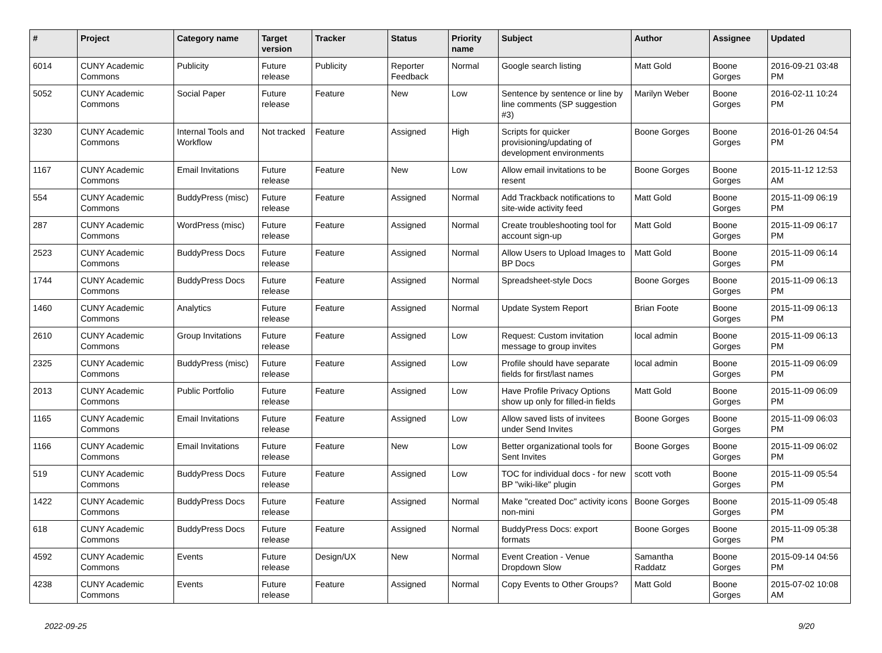| # | Project | Category name | Target version | Tracker | Status | Priority name | Subject | Author | Assignee | Updated |
| --- | --- | --- | --- | --- | --- | --- | --- | --- | --- | --- |
| 6014 | CUNY Academic Commons | Publicity | Future release | Publicity | Reporter Feedback | Normal | Google search listing | Matt Gold | Boone Gorges | 2016-09-21 03:48 PM |
| 5052 | CUNY Academic Commons | Social Paper | Future release | Feature | New | Low | Sentence by sentence or line by line comments (SP suggestion #3) | Marilyn Weber | Boone Gorges | 2016-02-11 10:24 PM |
| 3230 | CUNY Academic Commons | Internal Tools and Workflow | Not tracked | Feature | Assigned | High | Scripts for quicker provisioning/updating of development environments | Boone Gorges | Boone Gorges | 2016-01-26 04:54 PM |
| 1167 | CUNY Academic Commons | Email Invitations | Future release | Feature | New | Low | Allow email invitations to be resent | Boone Gorges | Boone Gorges | 2015-11-12 12:53 AM |
| 554 | CUNY Academic Commons | BuddyPress (misc) | Future release | Feature | Assigned | Normal | Add Trackback notifications to site-wide activity feed | Matt Gold | Boone Gorges | 2015-11-09 06:19 PM |
| 287 | CUNY Academic Commons | WordPress (misc) | Future release | Feature | Assigned | Normal | Create troubleshooting tool for account sign-up | Matt Gold | Boone Gorges | 2015-11-09 06:17 PM |
| 2523 | CUNY Academic Commons | BuddyPress Docs | Future release | Feature | Assigned | Normal | Allow Users to Upload Images to BP Docs | Matt Gold | Boone Gorges | 2015-11-09 06:14 PM |
| 1744 | CUNY Academic Commons | BuddyPress Docs | Future release | Feature | Assigned | Normal | Spreadsheet-style Docs | Boone Gorges | Boone Gorges | 2015-11-09 06:13 PM |
| 1460 | CUNY Academic Commons | Analytics | Future release | Feature | Assigned | Normal | Update System Report | Brian Foote | Boone Gorges | 2015-11-09 06:13 PM |
| 2610 | CUNY Academic Commons | Group Invitations | Future release | Feature | Assigned | Low | Request: Custom invitation message to group invites | local admin | Boone Gorges | 2015-11-09 06:13 PM |
| 2325 | CUNY Academic Commons | BuddyPress (misc) | Future release | Feature | Assigned | Low | Profile should have separate fields for first/last names | local admin | Boone Gorges | 2015-11-09 06:09 PM |
| 2013 | CUNY Academic Commons | Public Portfolio | Future release | Feature | Assigned | Low | Have Profile Privacy Options show up only for filled-in fields | Matt Gold | Boone Gorges | 2015-11-09 06:09 PM |
| 1165 | CUNY Academic Commons | Email Invitations | Future release | Feature | Assigned | Low | Allow saved lists of invitees under Send Invites | Boone Gorges | Boone Gorges | 2015-11-09 06:03 PM |
| 1166 | CUNY Academic Commons | Email Invitations | Future release | Feature | New | Low | Better organizational tools for Sent Invites | Boone Gorges | Boone Gorges | 2015-11-09 06:02 PM |
| 519 | CUNY Academic Commons | BuddyPress Docs | Future release | Feature | Assigned | Low | TOC for individual docs - for new BP "wiki-like" plugin | scott voth | Boone Gorges | 2015-11-09 05:54 PM |
| 1422 | CUNY Academic Commons | BuddyPress Docs | Future release | Feature | Assigned | Normal | Make "created Doc" activity icons non-mini | Boone Gorges | Boone Gorges | 2015-11-09 05:48 PM |
| 618 | CUNY Academic Commons | BuddyPress Docs | Future release | Feature | Assigned | Normal | BuddyPress Docs: export formats | Boone Gorges | Boone Gorges | 2015-11-09 05:38 PM |
| 4592 | CUNY Academic Commons | Events | Future release | Design/UX | New | Normal | Event Creation - Venue Dropdown Slow | Samantha Raddatz | Boone Gorges | 2015-09-14 04:56 PM |
| 4238 | CUNY Academic Commons | Events | Future release | Feature | Assigned | Normal | Copy Events to Other Groups? | Matt Gold | Boone Gorges | 2015-07-02 10:08 AM |
2022-09-25 9/20